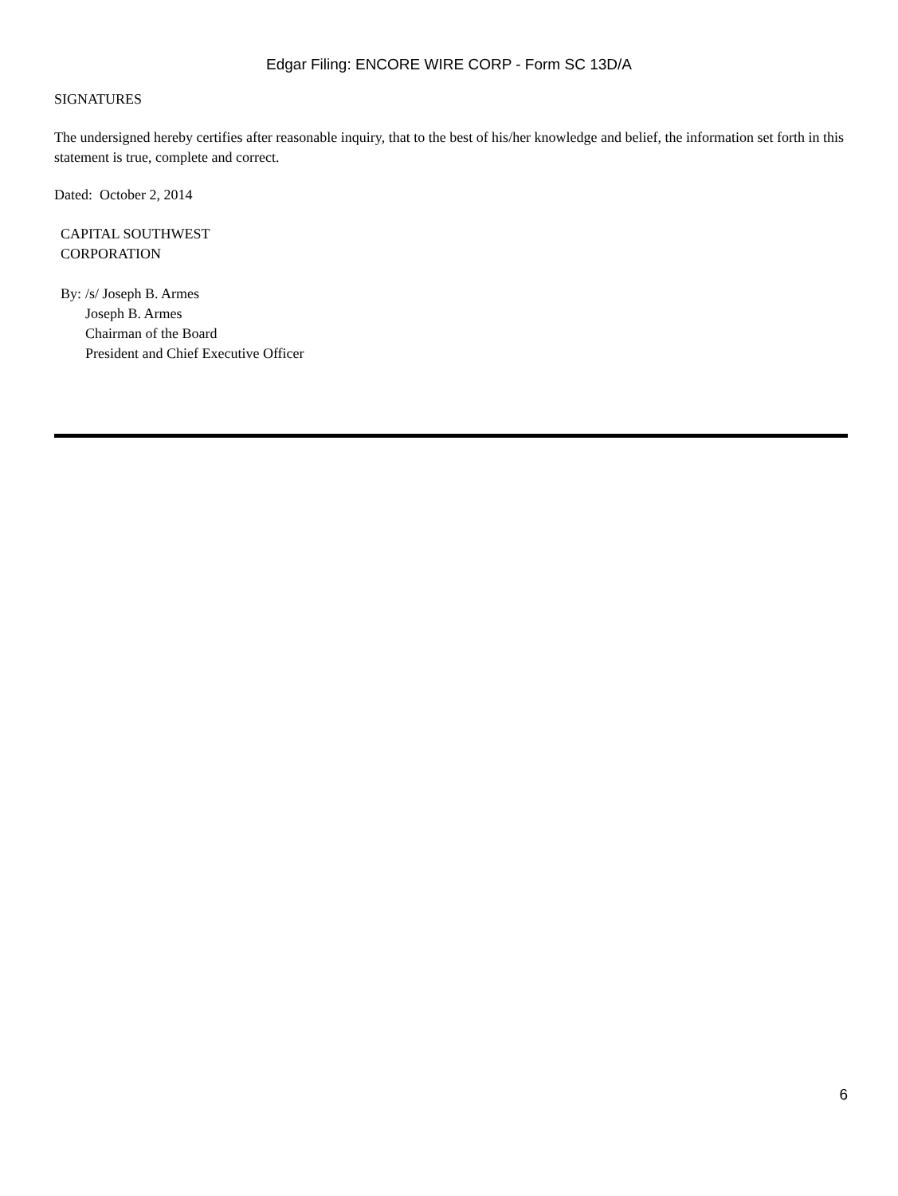Edgar Filing: ENCORE WIRE CORP - Form SC 13D/A
SIGNATURES
The undersigned hereby certifies after reasonable inquiry, that to the best of his/her knowledge and belief, the information set forth in this statement is true, complete and correct.
Dated: October 2, 2014
CAPITAL SOUTHWEST
CORPORATION
| By: | /s/ Joseph B. Armes |
| | Joseph B. Armes |
| | Chairman of the Board |
| | President and Chief Executive Officer |
6